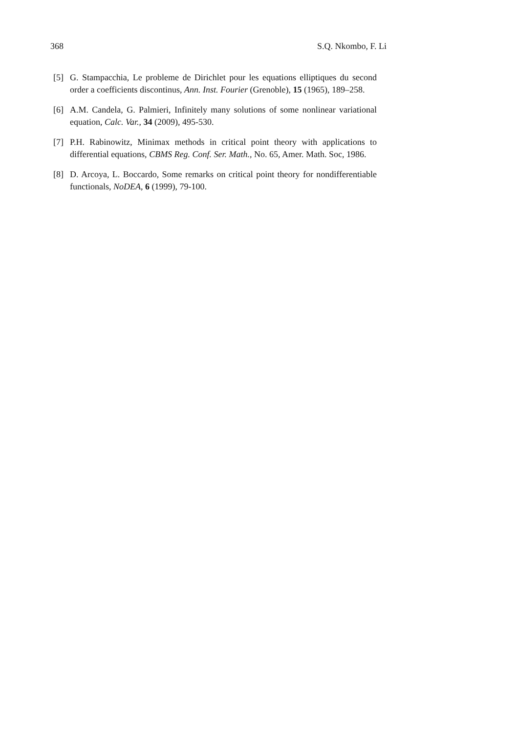368 S.Q. Nkombo, F. Li
[5] G. Stampacchia, Le probleme de Dirichlet pour les equations elliptiques du second order a coefficients discontinus, Ann. Inst. Fourier (Grenoble), 15 (1965), 189–258.
[6] A.M. Candela, G. Palmieri, Infinitely many solutions of some nonlinear variational equation, Calc. Var., 34 (2009), 495-530.
[7] P.H. Rabinowitz, Minimax methods in critical point theory with applications to differential equations, CBMS Reg. Conf. Ser. Math., No. 65, Amer. Math. Soc, 1986.
[8] D. Arcoya, L. Boccardo, Some remarks on critical point theory for nondifferentiable functionals, NoDEA, 6 (1999), 79-100.